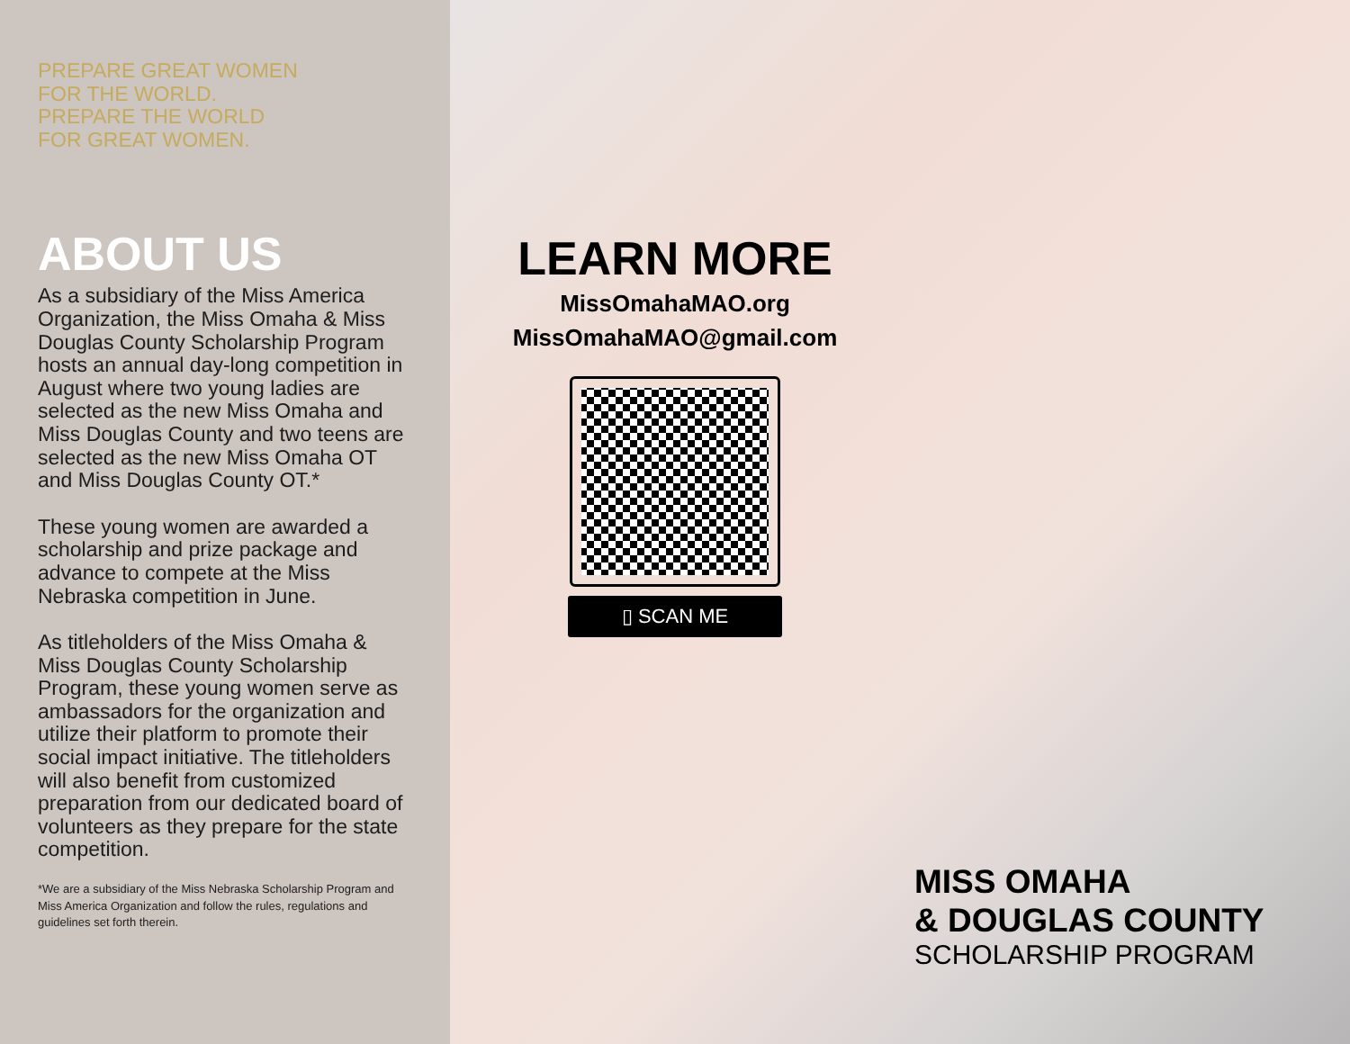PREPARE GREAT WOMEN
FOR THE WORLD.
PREPARE THE WORLD
FOR GREAT WOMEN.
ABOUT US
As a subsidiary of the Miss America Organization, the Miss Omaha & Miss Douglas County Scholarship Program hosts an annual day-long competition in August where two young ladies are selected as the new Miss Omaha and Miss Douglas County and two teens are selected as the new Miss Omaha OT and Miss Douglas County OT.*
These young women are awarded a scholarship and prize package and advance to compete at the Miss Nebraska competition in June.
As titleholders of the Miss Omaha & Miss Douglas County Scholarship Program, these young women serve as ambassadors for the organization and utilize their platform to promote their social impact initiative. The titleholders will also benefit from customized preparation from our dedicated board of volunteers as they prepare for the state competition.
*We are a subsidiary of the Miss Nebraska Scholarship Program and Miss America Organization and follow the rules, regulations and guidelines set forth therein.
LEARN MORE
MissOmahaMAO.org
MissOmahaMAO@gmail.com
▯ SCAN ME
MISS OMAHA
& DOUGLAS COUNTY
SCHOLARSHIP PROGRAM